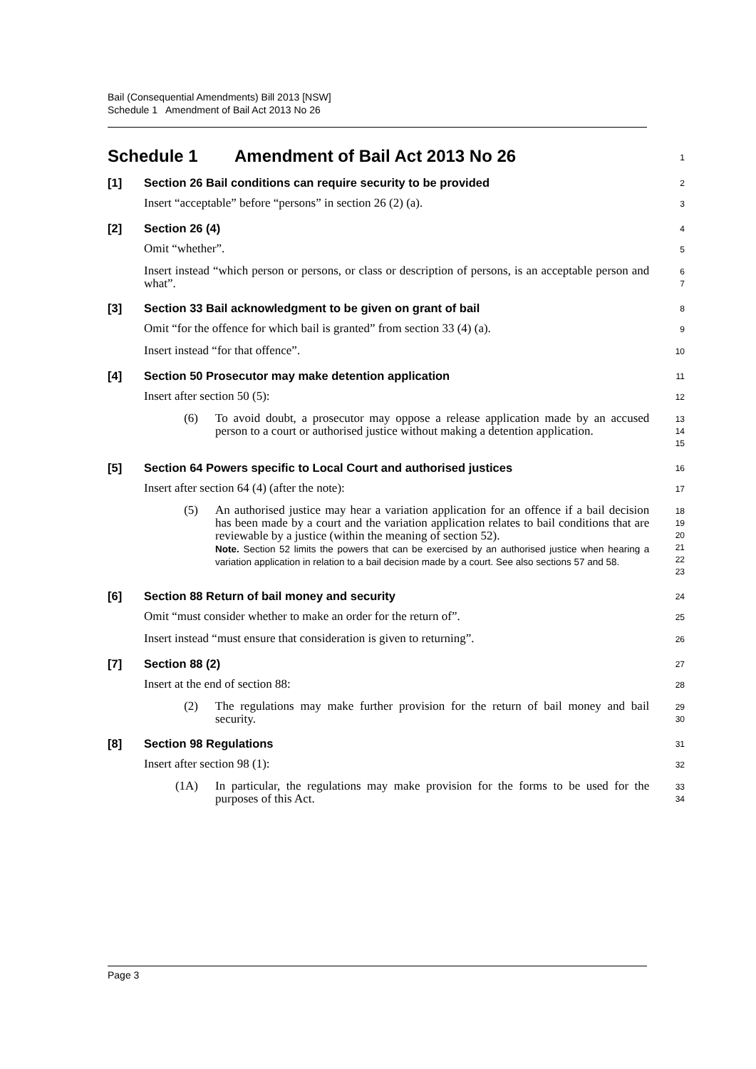Bail (Consequential Amendments) Bill 2013 [NSW]
Schedule 1 Amendment of Bail Act 2013 No 26
Schedule 1 Amendment of Bail Act 2013 No 26
1
[1] Section 26 Bail conditions can require security to be provided
2
Insert “acceptable” before “persons” in section 26 (2) (a).
3
[2] Section 26 (4)
4
Omit “whether”.
5
Insert instead “which person or persons, or class or description of persons, is an acceptable person and what”.
6
7
[3] Section 33 Bail acknowledgment to be given on grant of bail
8
Omit “for the offence for which bail is granted” from section 33 (4) (a).
9
Insert instead “for that offence”.
10
[4] Section 50 Prosecutor may make detention application
11
Insert after section 50 (5):
12
(6) To avoid doubt, a prosecutor may oppose a release application made by an accused person to a court or authorised justice without making a detention application.
13
14
15
[5] Section 64 Powers specific to Local Court and authorised justices
16
Insert after section 64 (4) (after the note):
17
(5) An authorised justice may hear a variation application for an offence if a bail decision has been made by a court and the variation application relates to bail conditions that are reviewable by a justice (within the meaning of section 52).
Note. Section 52 limits the powers that can be exercised by an authorised justice when hearing a variation application in relation to a bail decision made by a court. See also sections 57 and 58.
18
19
20
21
22
23
[6] Section 88 Return of bail money and security
24
Omit “must consider whether to make an order for the return of”.
25
Insert instead “must ensure that consideration is given to returning”.
26
[7] Section 88 (2)
27
Insert at the end of section 88:
28
(2) The regulations may make further provision for the return of bail money and bail security.
29
30
[8] Section 98 Regulations
31
Insert after section 98 (1):
32
(1A) In particular, the regulations may make provision for the forms to be used for the purposes of this Act.
33
34
Page 3